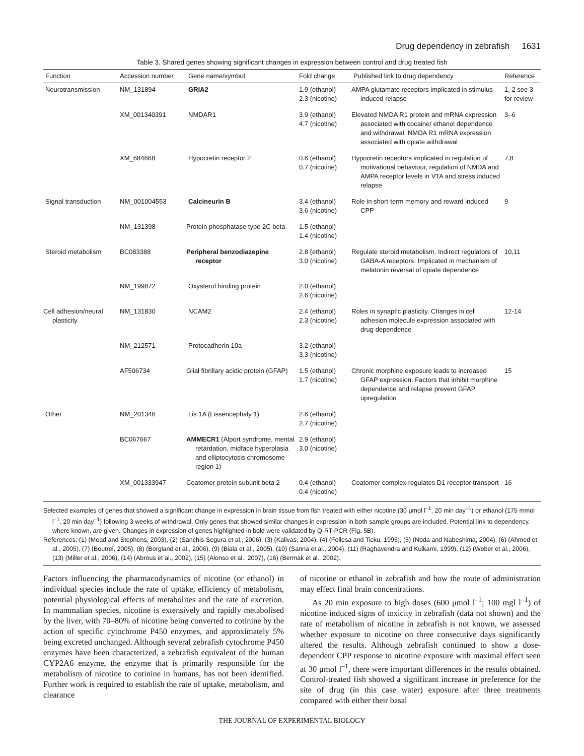Drug dependency in zebrafish 1631
Table 3. Shared genes showing significant changes in expression between control and drug treated fish
| Function | Accession number | Gene name/symbol | Fold change | Published link to drug dependency | Reference |
| --- | --- | --- | --- | --- | --- |
| Neurotransmission | NM_131894 | GRIA2 | 1.9 (ethanol) 2.3 (nicotine) | AMPA glutamate receptors implicated in stimulus-induced relapse | 1, 2 see 3 for review |
| | XM_001340391 | NMDAR1 | 3.9 (ethanol) 4.7 (nicotine) | Elevated NMDA R1 protein and mRNA expression associated with cocaine/ ethanol dependence and withdrawal. NMDA R1 mRNA expression associated with opiate withdrawal | 3–6 |
| | XM_684668 | Hypocretin receptor 2 | 0.6 (ethanol) 0.7 (nicotine) | Hypocretin receptors implicated in regulation of motivational behaviour, regulation of NMDA and AMPA receptor levels in VTA and stress induced relapse | 7,8 |
| Signal transduction | NM_001004553 | Calcineurin B | 3.4 (ethanol) 3.6 (nicotine) | Role in short-term memory and reward induced CPP | 9 |
| | NM_131398 | Protein phosphatase type 2C beta | 1.5 (ethanol) 1.4 (nicotine) | | |
| Steroid metabolism | BC083388 | Peripheral benzodiazepine receptor | 2.8 (ethanol) 3.0 (nicotine) | Regulate steroid metabolism. Indirect regulators of GABA-A receptors. Implicated in mechanism of melatonin reversal of opiate dependence | 10,11 |
| | NM_199872 | Oxysterol binding protein | 2.0 (ethanol) 2.6 (nicotine) | | |
| Cell adhesion/neural plasticity | NM_131830 | NCAM2 | 2.4 (ethanol) 2.3 (nicotine) | Roles in synaptic plasticity. Changes in cell adhesion molecule expression associated with drug dependence | 12-14 |
| | NM_212571 | Protocadherin 10a | 3.2 (ethanol) 3.3 (nicotine) | | |
| | AF506734 | Glial fibrillary acidic protein (GFAP) | 1.5 (ethanol) 1.7 (nicotine) | Chronic morphine exposure leads to increased GFAP expression. Factors that inhibit morphine dependence and relapse prevent GFAP upregulation | 15 |
| Other | NM_201346 | Lis 1A (Lissencephaly 1) | 2.6 (ethanol) 2.7 (nicotine) | | |
| | BC067667 | AMMECR1 (Alport syndrome, mental retardation, midface hyperplasia and elliptocytosis chromosome region 1) | 2.9 (ethanol) 3.0 (nicotine) | | |
| | XM_001333947 | Coatomer protein subunit beta 2 | 0.4 (ethanol) 0.4 (nicotine) | Coatomer complex regulates D1 receptor transport | 16 |
Selected examples of genes that showed a significant change in expression in brain tissue from fish treated with either nicotine (30 μmol l<sup>–1</sup>, 20 min day<sup>–1</sup>) or ethanol (175 mmol l<sup>–1</sup>, 20 min day<sup>–1</sup>) following 3 weeks of withdrawal. Only genes that showed similar changes in expression in both sample groups are included. Potential link to dependency, where known, are given. Changes in expression of genes highlighted in bold were validated by Q-RT-PCR (Fig. 5B).
References: (1) (Mead and Stephens, 2003), (2) (Sanchis-Segura et al., 2006), (3) (Kalivas, 2004), (4) (Follesa and Ticku, 1995), (5) (Noda and Nabeshima, 2004), (6) (Ahmed et al., 2005), (7) (Boutrel, 2005), (8) (Borgland et al., 2006), (9) (Biala et al., 2005), (10) (Sanna et al., 2004), (11) (Raghavendra and Kulkarni, 1999), (12) (Weber et al., 2006), (13) (Miller et al., 2006), (14) (Abrous et al., 2002), (15) (Alonso et al., 2007), (16) (Bermak et al., 2002).
Factors influencing the pharmacodynamics of nicotine (or ethanol) in individual species include the rate of uptake, efficiency of metabolism, potential physiological effects of metabolites and the rate of excretion. In mammalian species, nicotine is extensively and rapidly metabolised by the liver, with 70–80% of nicotine being converted to cotinine by the action of specific cytochrome P450 enzymes, and approximately 5% being excreted unchanged. Although several zebrafish cytochrome P450 enzymes have been characterized, a zebrafish equivalent of the human CYP2A6 enzyme, the enzyme that is primarily responsible for the metabolism of nicotine to cotinine in humans, has not been identified. Further work is required to establish the rate of uptake, metabolism, and clearance
of nicotine or ethanol in zebrafish and how the route of administration may effect final brain concentrations.
As 20 min exposure to high doses (600 μmol l<sup>–1</sup>; 100 mgl l<sup>–1</sup>) of nicotine induced signs of toxicity in zebrafish (data not shown) and the rate of metabolism of nicotine in zebrafish is not known, we assessed whether exposure to nicotine on three consecutive days significantly altered the results. Although zebrafish continued to show a dose-dependent CPP response to nicotine exposure with maximal effect seen at 30 μmol l<sup>–1</sup>, there were important differences in the results obtained. Control-treated fish showed a significant increase in preference for the site of drug (in this case water) exposure after three treatments compared with either their basal
THE JOURNAL OF EXPERIMENTAL BIOLOGY